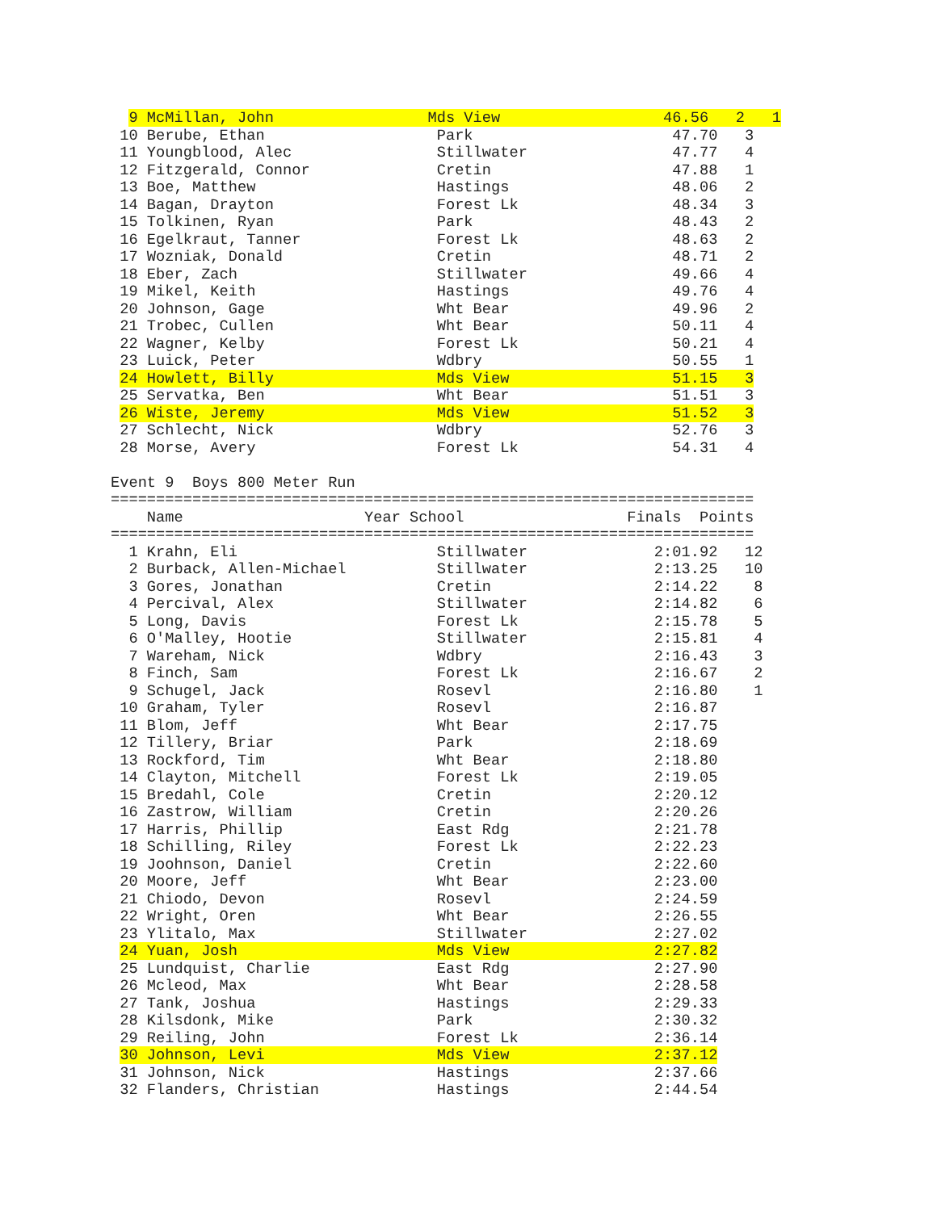9 McMillan, John                 Mds View                  46.56   2   1
 10 Berube, Ethan                   Park                      47.70   3
 11 Youngblood, Alec                Stillwater                47.77   4
 12 Fitzgerald, Connor              Cretin                    47.88   1
 13 Boe, Matthew                    Hastings                  48.06   2
 14 Bagan, Drayton                  Forest Lk                 48.34   3
 15 Tolkinen, Ryan                  Park                      48.43   2
 16 Egelkraut, Tanner               Forest Lk                 48.63   2
 17 Wozniak, Donald                 Cretin                    48.71   2
 18 Eber, Zach                      Stillwater                49.66   4
 19 Mikel, Keith                    Hastings                  49.76   4
 20 Johnson, Gage                   Wht Bear                  49.96   2
 21 Trobec, Cullen                  Wht Bear                  50.11   4
 22 Wagner, Kelby                   Forest Lk                 50.21   4
 23 Luick, Peter                    Wdbry                     50.55   1
 24 Howlett, Billy                  Mds View                  51.15   3
 25 Servatka, Ben                   Wht Bear                  51.51   3
 26 Wiste, Jeremy                   Mds View                  51.52   3
 27 Schlecht, Nick                  Wdbry                     52.76   3
 28 Morse, Avery                    Forest Lk                 54.31   4

Event 9  Boys 800 Meter Run
=======================================================================
    Name                    Year School                  Finals  Points
=======================================================================
  1 Krahn, Eli                      Stillwater              2:01.92   12
  2 Burback, Allen-Michael          Stillwater              2:13.25   10
  3 Gores, Jonathan                 Cretin                  2:14.22    8
  4 Percival, Alex                  Stillwater              2:14.82    6
  5 Long, Davis                     Forest Lk               2:15.78    5
  6 O'Malley, Hootie                Stillwater              2:15.81    4
  7 Wareham, Nick                   Wdbry                   2:16.43    3
  8 Finch, Sam                      Forest Lk               2:16.67    2
  9 Schugel, Jack                   Rosevl                  2:16.80    1
 10 Graham, Tyler                   Rosevl                  2:16.87
 11 Blom, Jeff                      Wht Bear                2:17.75
 12 Tillery, Briar                  Park                    2:18.69
 13 Rockford, Tim                   Wht Bear                2:18.80
 14 Clayton, Mitchell               Forest Lk               2:19.05
 15 Bredahl, Cole                   Cretin                  2:20.12
 16 Zastrow, William                Cretin                  2:20.26
 17 Harris, Phillip                 East Rdg                2:21.78
 18 Schilling, Riley                Forest Lk               2:22.23
 19 Joohnson, Daniel                Cretin                  2:22.60
 20 Moore, Jeff                     Wht Bear                2:23.00
 21 Chiodo, Devon                   Rosevl                  2:24.59
 22 Wright, Oren                    Wht Bear                2:26.55
 23 Ylitalo, Max                    Stillwater              2:27.02
 24 Yuan, Josh                      Mds View                2:27.82
 25 Lundquist, Charlie              East Rdg                2:27.90
 26 Mcleod, Max                     Wht Bear                2:28.58
 27 Tank, Joshua                    Hastings                2:29.33
 28 Kilsdonk, Mike                  Park                    2:30.32
 29 Reiling, John                   Forest Lk               2:36.14
 30 Johnson, Levi                   Mds View                2:37.12
 31 Johnson, Nick                   Hastings                2:37.66
 32 Flanders, Christian             Hastings                2:44.54